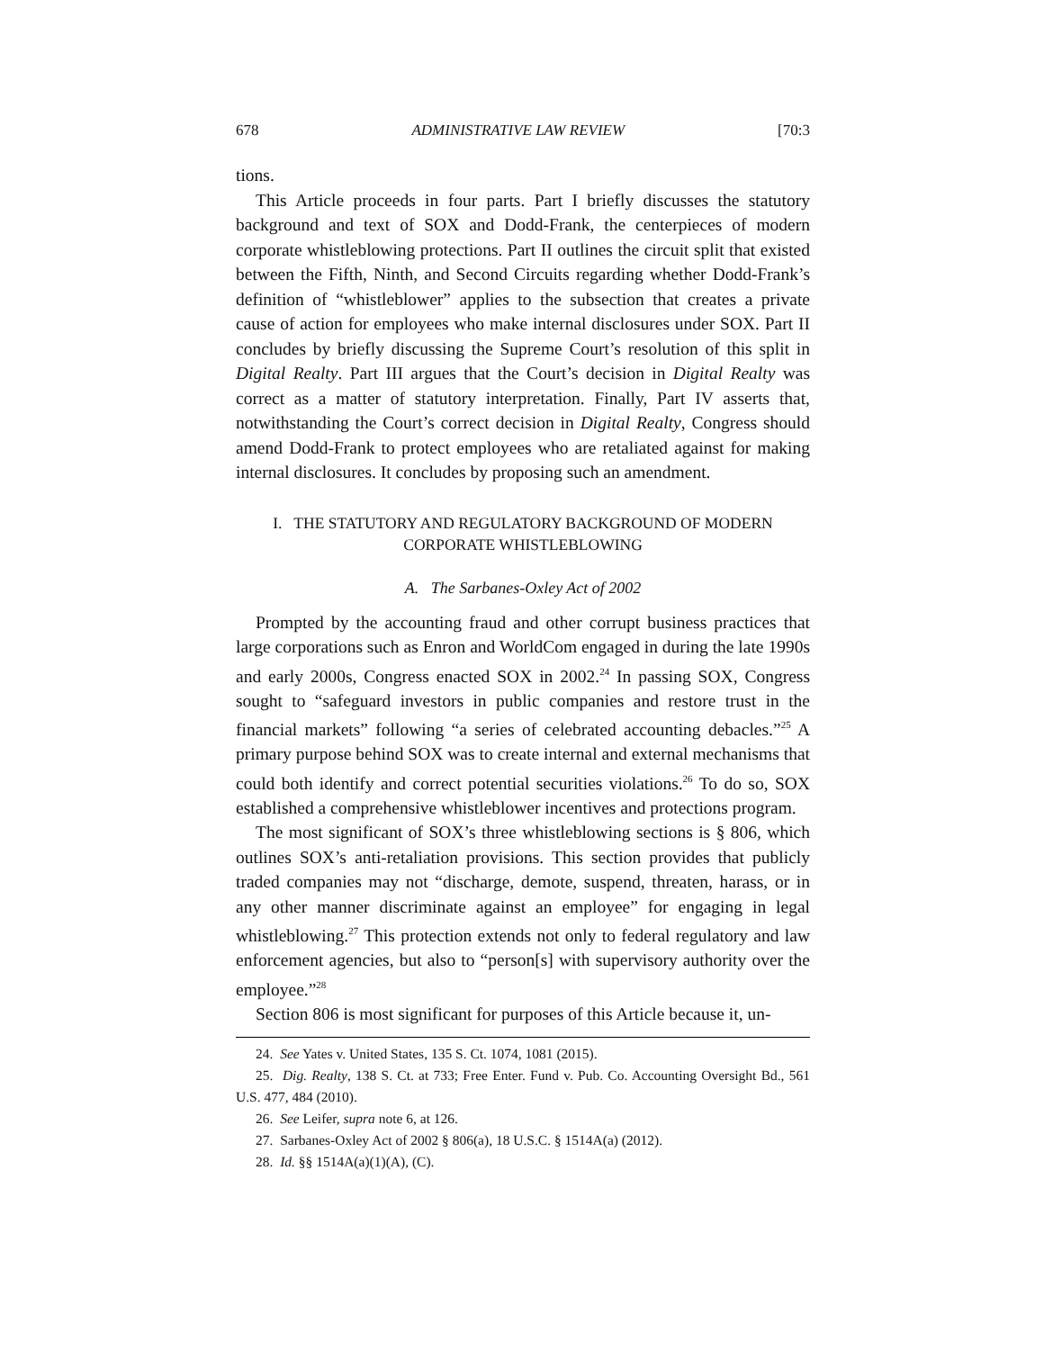678 ADMINISTRATIVE LAW REVIEW [70:3
tions.
This Article proceeds in four parts. Part I briefly discusses the statutory background and text of SOX and Dodd-Frank, the centerpieces of modern corporate whistleblowing protections. Part II outlines the circuit split that existed between the Fifth, Ninth, and Second Circuits regarding whether Dodd-Frank’s definition of “whistleblower” applies to the subsection that creates a private cause of action for employees who make internal disclosures under SOX. Part II concludes by briefly discussing the Supreme Court’s resolution of this split in Digital Realty. Part III argues that the Court’s decision in Digital Realty was correct as a matter of statutory interpretation. Finally, Part IV asserts that, notwithstanding the Court’s correct decision in Digital Realty, Congress should amend Dodd-Frank to protect employees who are retaliated against for making internal disclosures. It concludes by proposing such an amendment.
I. THE STATUTORY AND REGULATORY BACKGROUND OF MODERN
CORPORATE WHISTLEBLOWING
A. The Sarbanes-Oxley Act of 2002
Prompted by the accounting fraud and other corrupt business practices that large corporations such as Enron and WorldCom engaged in during the late 1990s and early 2000s, Congress enacted SOX in 2002.<sup>24</sup> In passing SOX, Congress sought to “safeguard investors in public companies and restore trust in the financial markets” following “a series of celebrated accounting debacles.”<sup>25</sup> A primary purpose behind SOX was to create internal and external mechanisms that could both identify and correct potential securities violations.<sup>26</sup> To do so, SOX established a comprehensive whistleblower incentives and protections program.
The most significant of SOX’s three whistleblowing sections is § 806, which outlines SOX’s anti-retaliation provisions. This section provides that publicly traded companies may not “discharge, demote, suspend, threaten, harass, or in any other manner discriminate against an employee” for engaging in legal whistleblowing.<sup>27</sup> This protection extends not only to federal regulatory and law enforcement agencies, but also to “person[s] with supervisory authority over the employee.”<sup>28</sup>
Section 806 is most significant for purposes of this Article because it, un-
24. See Yates v. United States, 135 S. Ct. 1074, 1081 (2015).
25. Dig. Realty, 138 S. Ct. at 733; Free Enter. Fund v. Pub. Co. Accounting Oversight Bd., 561 U.S. 477, 484 (2010).
26. See Leifer, supra note 6, at 126.
27. Sarbanes-Oxley Act of 2002 § 806(a), 18 U.S.C. § 1514A(a) (2012).
28. Id. §§ 1514A(a)(1)(A), (C).